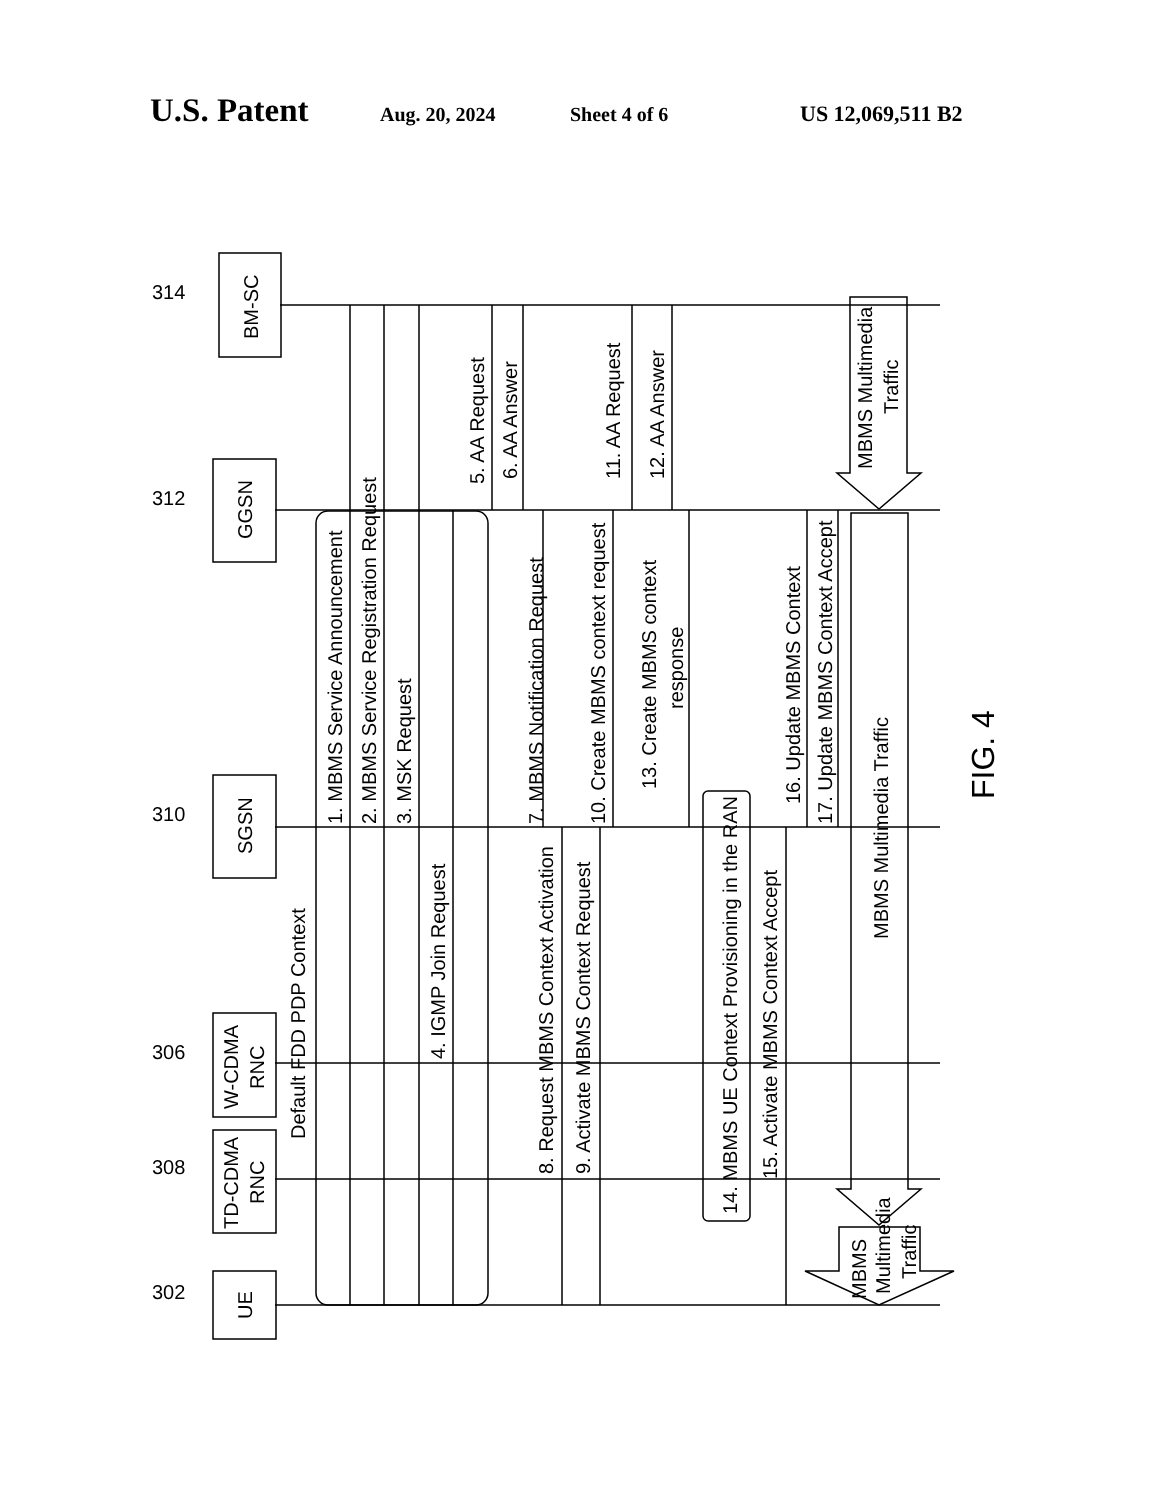U.S. Patent Aug. 20, 2024 Sheet 4 of 6 US 12,069,511 B2
314
312
310
306
308
302
BM-SC
GGSN
SGSN
W-CDMA
RNC
TD-CDMA
RNC
UE
Default FDD PDP Context
1. MBMS Service Announcement
2. MBMS Service Registration Request
3. MSK Request
4. IGMP Join Request
5. AA Request
6. AA Answer
7. MBMS Notification Request
8. Request MBMS Context Activation
9. Activate MBMS Context Request
10. Create MBMS context request
11. AA Request
12. AA Answer
13. Create MBMS context
response
14. MBMS UE Context Provisioning in the RAN
15. Activate MBMS Context Accept
16. Update MBMS Context
17. Update MBMS Context Accept
MBMS Multimedia
Traffic
MBMS Multimedia Traffic
MBMS
Multimedia
Traffic
FIG. 4